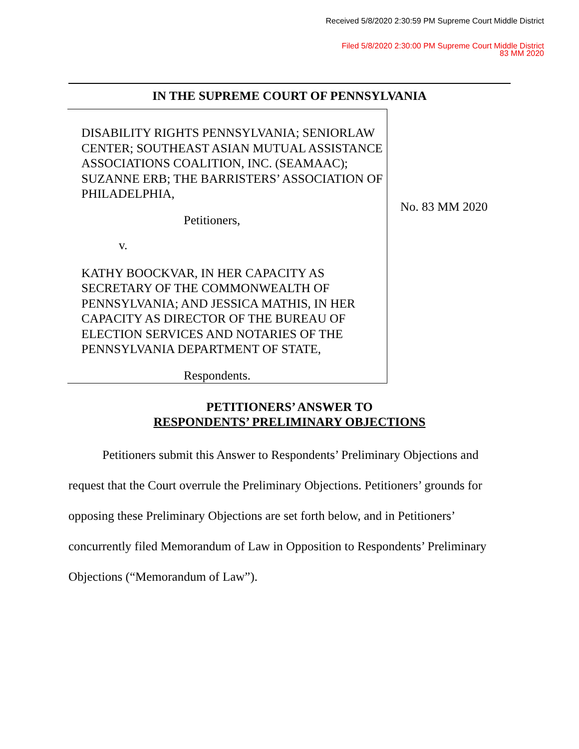Received 5/8/2020 2:30:59 PM Supreme Court Middle District
Filed 5/8/2020 2:30:00 PM Supreme Court Middle District
83 MM 2020
IN THE SUPREME COURT OF PENNSYLVANIA
DISABILITY RIGHTS PENNSYLVANIA; SENIORLAW CENTER; SOUTHEAST ASIAN MUTUAL ASSISTANCE ASSOCIATIONS COALITION, INC. (SEAMAAC); SUZANNE ERB; THE BARRISTERS’ ASSOCIATION OF PHILADELPHIA,
Petitioners,
v.
KATHY BOOCKVAR, IN HER CAPACITY AS SECRETARY OF THE COMMONWEALTH OF PENNSYLVANIA; AND JESSICA MATHIS, IN HER CAPACITY AS DIRECTOR OF THE BUREAU OF ELECTION SERVICES AND NOTARIES OF THE PENNSYLVANIA DEPARTMENT OF STATE,
Respondents.
No. 83 MM 2020
PETITIONERS’ ANSWER TO
RESPONDENTS’ PRELIMINARY OBJECTIONS
Petitioners submit this Answer to Respondents’ Preliminary Objections and request that the Court overrule the Preliminary Objections. Petitioners’ grounds for opposing these Preliminary Objections are set forth below, and in Petitioners’ concurrently filed Memorandum of Law in Opposition to Respondents’ Preliminary Objections (“Memorandum of Law”).